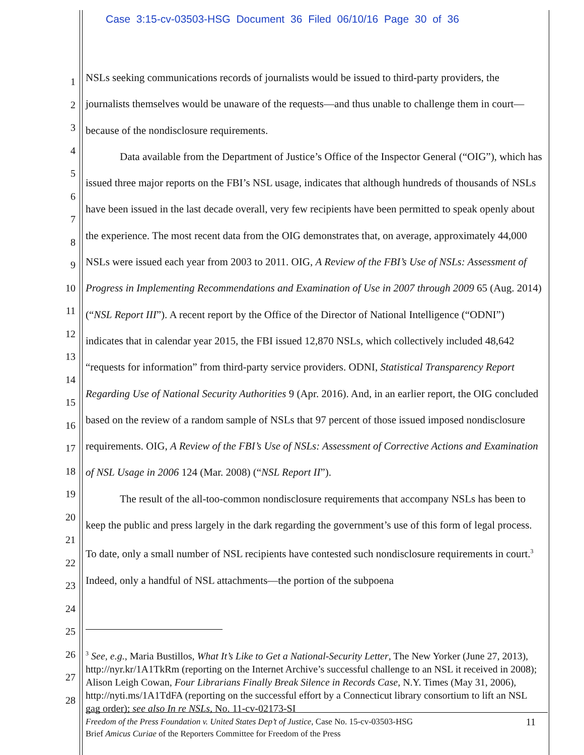Case 3:15-cv-03503-HSG Document 36 Filed 06/10/16 Page 30 of 36
1
2
3
4
5
6
7
8
9
10
11
12
13
14
15
16
17
18
19
20
21
22
23
24
25
26
27
28
NSLs seeking communications records of journalists would be issued to third-party providers, the journalists themselves would be unaware of the requests—and thus unable to challenge them in court—because of the nondisclosure requirements.
Data available from the Department of Justice’s Office of the Inspector General (“OIG”), which has issued three major reports on the FBI’s NSL usage, indicates that although hundreds of thousands of NSLs have been issued in the last decade overall, very few recipients have been permitted to speak openly about the experience. The most recent data from the OIG demonstrates that, on average, approximately 44,000 NSLs were issued each year from 2003 to 2011. OIG, A Review of the FBI’s Use of NSLs: Assessment of Progress in Implementing Recommendations and Examination of Use in 2007 through 2009 65 (Aug. 2014) (“NSL Report III”). A recent report by the Office of the Director of National Intelligence (“ODNI”) indicates that in calendar year 2015, the FBI issued 12,870 NSLs, which collectively included 48,642 “requests for information” from third-party service providers. ODNI, Statistical Transparency Report Regarding Use of National Security Authorities 9 (Apr. 2016). And, in an earlier report, the OIG concluded based on the review of a random sample of NSLs that 97 percent of those issued imposed nondisclosure requirements. OIG, A Review of the FBI’s Use of NSLs: Assessment of Corrective Actions and Examination of NSL Usage in 2006 124 (Mar. 2008) (“NSL Report II”).
The result of the all-too-common nondisclosure requirements that accompany NSLs has been to keep the public and press largely in the dark regarding the government’s use of this form of legal process. To date, only a small number of NSL recipients have contested such nondisclosure requirements in court.<sup>3</sup> Indeed, only a handful of NSL attachments—the portion of the subpoena
<sup>3</sup> See, e.g., Maria Bustillos, What It’s Like to Get a National-Security Letter, The New Yorker (June 27, 2013), http://nyr.kr/1A1TkRm (reporting on the Internet Archive’s successful challenge to an NSL it received in 2008); Alison Leigh Cowan, Four Librarians Finally Break Silence in Records Case, N.Y. Times (May 31, 2006), http://nyti.ms/1A1TdFA (reporting on the successful effort by a Connecticut library consortium to lift an NSL gag order); see also In re NSLs, No. 11-cv-02173-SI
11 Freedom of the Press Foundation v. United States Dep’t of Justice, Case No. 15-cv-03503-HSG
Brief Amicus Curiae of the Reporters Committee for Freedom of the Press